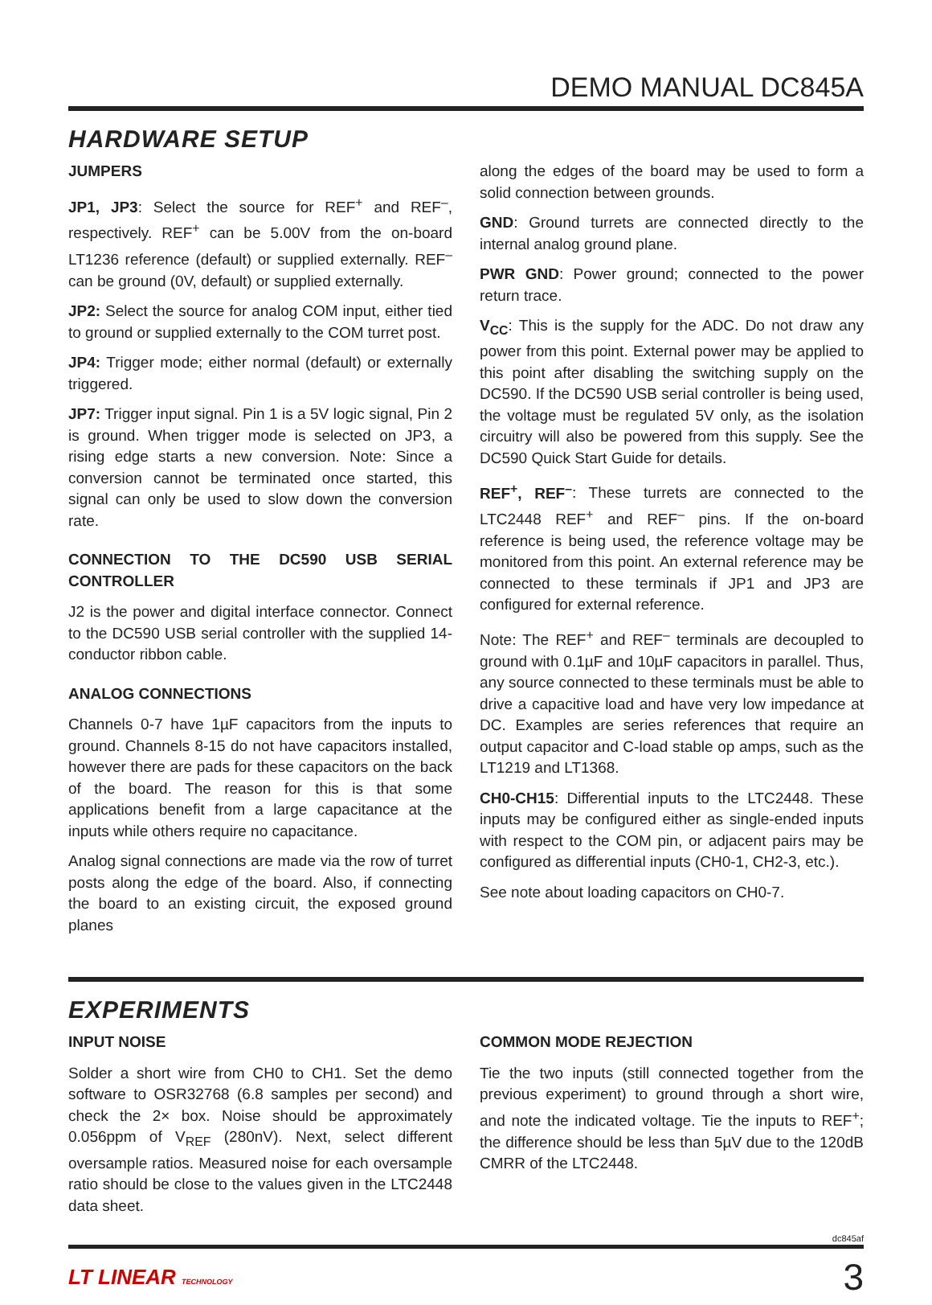DEMO MANUAL DC845A
HARDWARE SETUP
JUMPERS
JP1, JP3: Select the source for REF<sup>+</sup> and REF<sup>–</sup>, respectively. REF<sup>+</sup> can be 5.00V from the on-board LT1236 reference (default) or supplied externally. REF<sup>–</sup> can be ground (0V, default) or supplied externally.
JP2: Select the source for analog COM input, either tied to ground or supplied externally to the COM turret post.
JP4: Trigger mode; either normal (default) or externally triggered.
JP7: Trigger input signal. Pin 1 is a 5V logic signal, Pin 2 is ground. When trigger mode is selected on JP3, a rising edge starts a new conversion. Note: Since a conversion cannot be terminated once started, this signal can only be used to slow down the conversion rate.
CONNECTION TO THE DC590 USB SERIAL CONTROLLER
J2 is the power and digital interface connector. Connect to the DC590 USB serial controller with the supplied 14-conductor ribbon cable.
ANALOG CONNECTIONS
Channels 0-7 have 1µF capacitors from the inputs to ground. Channels 8-15 do not have capacitors installed, however there are pads for these capacitors on the back of the board. The reason for this is that some applications benefit from a large capacitance at the inputs while others require no capacitance.
Analog signal connections are made via the row of turret posts along the edge of the board. Also, if connecting the board to an existing circuit, the exposed ground planes
along the edges of the board may be used to form a solid connection between grounds.
GND: Ground turrets are connected directly to the internal analog ground plane.
PWR GND: Power ground; connected to the power return trace.
V<sub>CC</sub>: This is the supply for the ADC. Do not draw any power from this point. External power may be applied to this point after disabling the switching supply on the DC590. If the DC590 USB serial controller is being used, the voltage must be regulated 5V only, as the isolation circuitry will also be powered from this supply. See the DC590 Quick Start Guide for details.
REF<sup>+</sup>, REF<sup>–</sup>: These turrets are connected to the LTC2448 REF<sup>+</sup> and REF<sup>–</sup> pins. If the on-board reference is being used, the reference voltage may be monitored from this point. An external reference may be connected to these terminals if JP1 and JP3 are configured for external reference.
Note: The REF<sup>+</sup> and REF<sup>–</sup> terminals are decoupled to ground with 0.1µF and 10µF capacitors in parallel. Thus, any source connected to these terminals must be able to drive a capacitive load and have very low impedance at DC. Examples are series references that require an output capacitor and C-load stable op amps, such as the LT1219 and LT1368.
CH0-CH15: Differential inputs to the LTC2448. These inputs may be configured either as single-ended inputs with respect to the COM pin, or adjacent pairs may be configured as differential inputs (CH0-1, CH2-3, etc.).
See note about loading capacitors on CH0-7.
EXPERIMENTS
INPUT NOISE
Solder a short wire from CH0 to CH1. Set the demo software to OSR32768 (6.8 samples per second) and check the 2× box. Noise should be approximately 0.056ppm of V<sub>REF</sub> (280nV). Next, select different oversample ratios. Measured noise for each oversample ratio should be close to the values given in the LTC2448 data sheet.
COMMON MODE REJECTION
Tie the two inputs (still connected together from the previous experiment) to ground through a short wire, and note the indicated voltage. Tie the inputs to REF<sup>+</sup>; the difference should be less than 5µV due to the 120dB CMRR of the LTC2448.
dc845af
LT LINEAR TECHNOLOGY 3